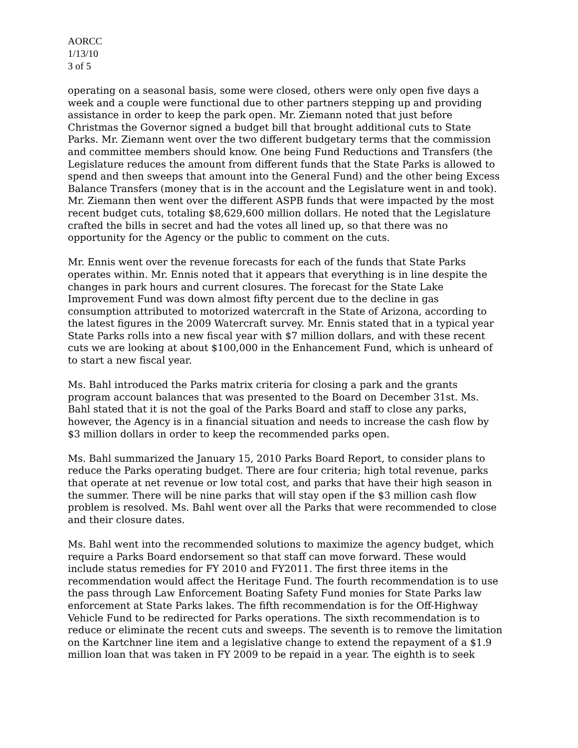AORCC
1/13/10
3 of 5
operating on a seasonal basis, some were closed, others were only open five days a week and a couple were functional due to other partners stepping up and providing assistance in order to keep the park open. Mr. Ziemann noted that just before Christmas the Governor signed a budget bill that brought additional cuts to State Parks. Mr. Ziemann went over the two different budgetary terms that the commission and committee members should know. One being Fund Reductions and Transfers (the Legislature reduces the amount from different funds that the State Parks is allowed to spend and then sweeps that amount into the General Fund) and the other being Excess Balance Transfers (money that is in the account and the Legislature went in and took). Mr. Ziemann then went over the different ASPB funds that were impacted by the most recent budget cuts, totaling $8,629,600 million dollars. He noted that the Legislature crafted the bills in secret and had the votes all lined up, so that there was no opportunity for the Agency or the public to comment on the cuts.
Mr. Ennis went over the revenue forecasts for each of the funds that State Parks operates within. Mr. Ennis noted that it appears that everything is in line despite the changes in park hours and current closures. The forecast for the State Lake Improvement Fund was down almost fifty percent due to the decline in gas consumption attributed to motorized watercraft in the State of Arizona, according to the latest figures in the 2009 Watercraft survey. Mr. Ennis stated that in a typical year State Parks rolls into a new fiscal year with $7 million dollars, and with these recent cuts we are looking at about $100,000 in the Enhancement Fund, which is unheard of to start a new fiscal year.
Ms. Bahl introduced the Parks matrix criteria for closing a park and the grants program account balances that was presented to the Board on December 31st. Ms. Bahl stated that it is not the goal of the Parks Board and staff to close any parks, however, the Agency is in a financial situation and needs to increase the cash flow by $3 million dollars in order to keep the recommended parks open.
Ms. Bahl summarized the January 15, 2010 Parks Board Report, to consider plans to reduce the Parks operating budget. There are four criteria; high total revenue, parks that operate at net revenue or low total cost, and parks that have their high season in the summer. There will be nine parks that will stay open if the $3 million cash flow problem is resolved. Ms. Bahl went over all the Parks that were recommended to close and their closure dates.
Ms. Bahl went into the recommended solutions to maximize the agency budget, which require a Parks Board endorsement so that staff can move forward. These would include status remedies for FY 2010 and FY2011. The first three items in the recommendation would affect the Heritage Fund. The fourth recommendation is to use the pass through Law Enforcement Boating Safety Fund monies for State Parks law enforcement at State Parks lakes. The fifth recommendation is for the Off-Highway Vehicle Fund to be redirected for Parks operations. The sixth recommendation is to reduce or eliminate the recent cuts and sweeps. The seventh is to remove the limitation on the Kartchner line item and a legislative change to extend the repayment of a $1.9 million loan that was taken in FY 2009 to be repaid in a year. The eighth is to seek